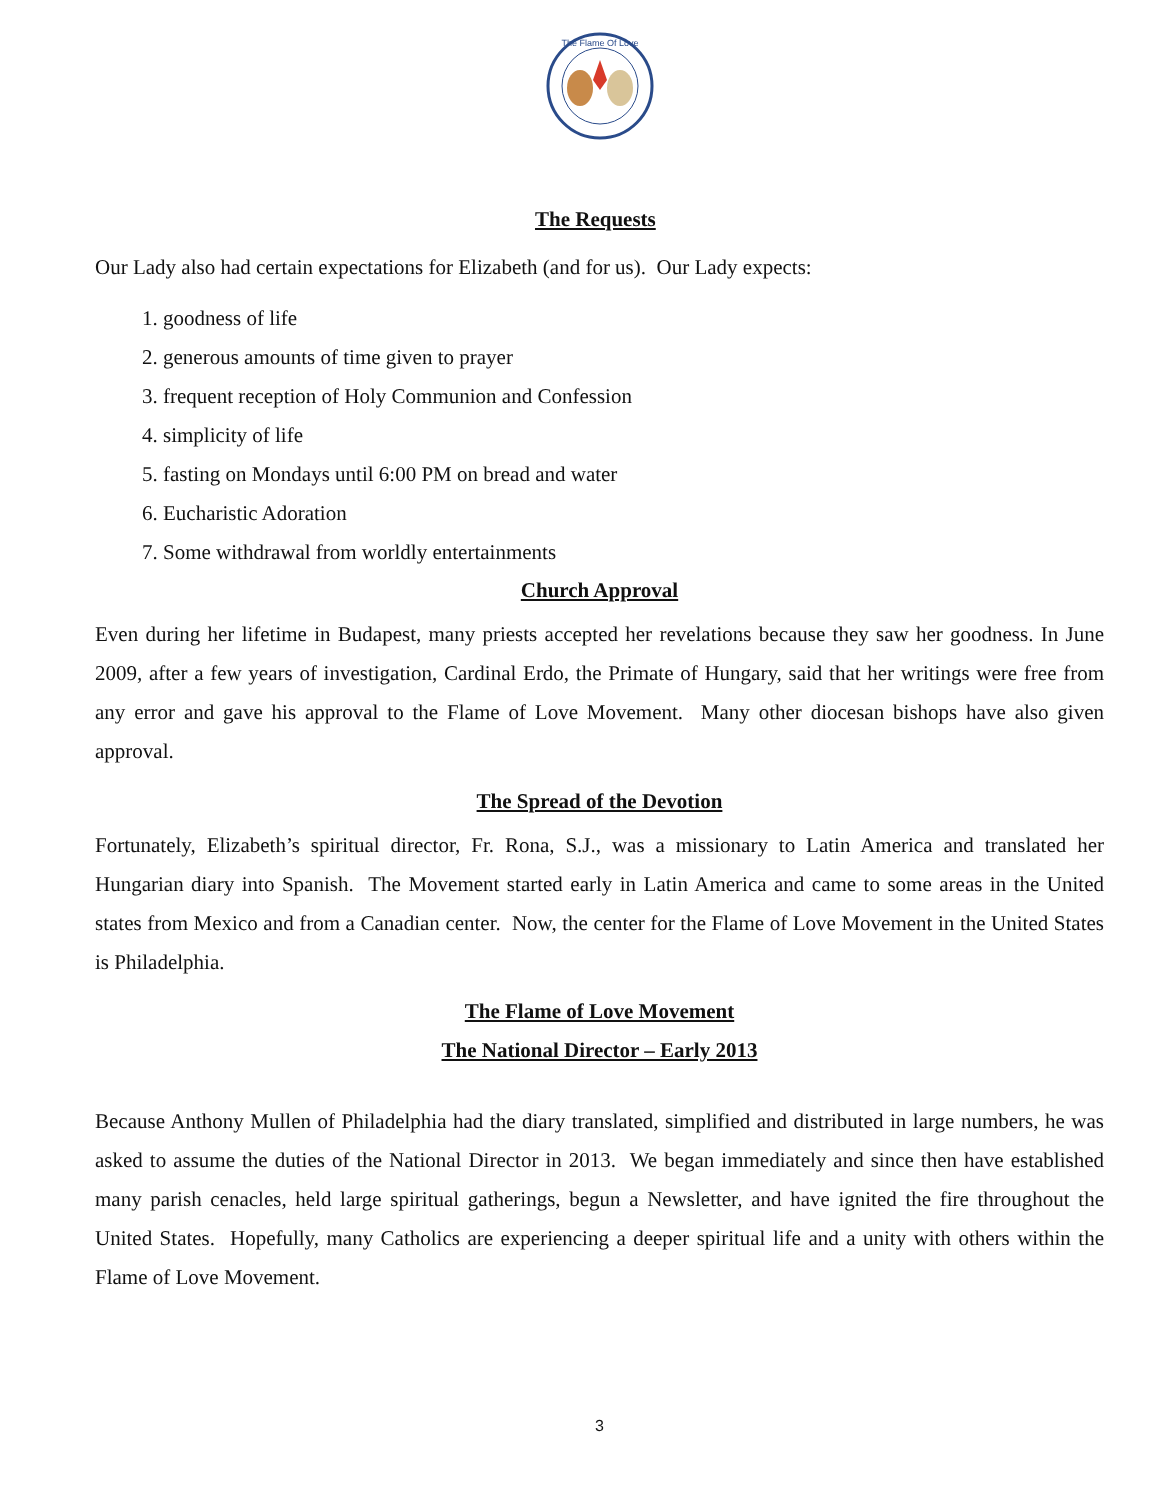The Flame Of Love
The Requests
Our Lady also had certain expectations for Elizabeth (and for us). Our Lady expects:
1. goodness of life
2. generous amounts of time given to prayer
3. frequent reception of Holy Communion and Confession
4. simplicity of life
5. fasting on Mondays until 6:00 PM on bread and water
6. Eucharistic Adoration
7. Some withdrawal from worldly entertainments
Church Approval
Even during her lifetime in Budapest, many priests accepted her revelations because they saw her goodness. In June 2009, after a few years of investigation, Cardinal Erdo, the Primate of Hungary, said that her writings were free from any error and gave his approval to the Flame of Love Movement. Many other diocesan bishops have also given approval.
The Spread of the Devotion
Fortunately, Elizabeth’s spiritual director, Fr. Rona, S.J., was a missionary to Latin America and translated her Hungarian diary into Spanish. The Movement started early in Latin America and came to some areas in the United states from Mexico and from a Canadian center. Now, the center for the Flame of Love Movement in the United States is Philadelphia.
The Flame of Love Movement
The National Director – Early 2013
Because Anthony Mullen of Philadelphia had the diary translated, simplified and distributed in large numbers, he was asked to assume the duties of the National Director in 2013. We began immediately and since then have established many parish cenacles, held large spiritual gatherings, begun a Newsletter, and have ignited the fire throughout the United States. Hopefully, many Catholics are experiencing a deeper spiritual life and a unity with others within the Flame of Love Movement.
3